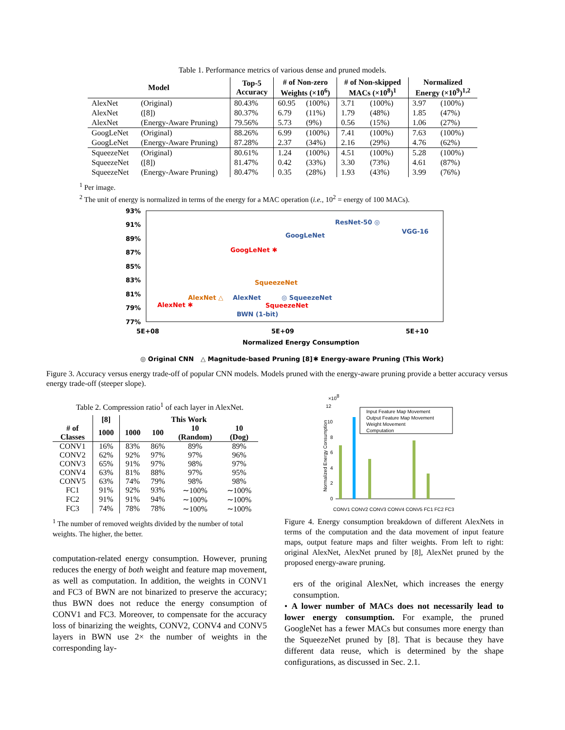Table 1. Performance metrics of various dense and pruned models.
| Model | | Top-5 Accuracy | # of Non-zero Weights (×10<sup>6</sup>) | | # of Non-skipped MACs (×10<sup>8</sup>)<sup>1</sup> | | Normalized Energy (×10<sup>9</sup>)<sup>1,2</sup> | |
| --- | --- | --- | --- | --- | --- | --- | --- | --- |
| AlexNet | (Original) | 80.43% | 60.95 | (100%) | 3.71 | (100%) | 3.97 | (100%) |
| AlexNet | ([8]) | 80.37% | 6.79 | (11%) | 1.79 | (48%) | 1.85 | (47%) |
| AlexNet | (Energy-Aware Pruning) | 79.56% | 5.73 | (9%) | 0.56 | (15%) | 1.06 | (27%) |
| GoogLeNet | (Original) | 88.26% | 6.99 | (100%) | 7.41 | (100%) | 7.63 | (100%) |
| GoogLeNet | (Energy-Aware Pruning) | 87.28% | 2.37 | (34%) | 2.16 | (29%) | 4.76 | (62%) |
| SqueezeNet | (Original) | 80.61% | 1.24 | (100%) | 4.51 | (100%) | 5.28 | (100%) |
| SqueezeNet | ([8]) | 81.47% | 0.42 | (33%) | 3.30 | (73%) | 4.61 | (87%) |
| SqueezeNet | (Energy-Aware Pruning) | 80.47% | 0.35 | (28%) | 1.93 | (43%) | 3.99 | (76%) |
<sup>1</sup> Per image.
<sup>2</sup> The unit of energy is normalized in terms of the energy for a MAC operation (i.e., 10<sup>2</sup> = energy of 100 MACs).
93%
91%
89%
87%
85%
83%
81%
79%
77%
5E+08
5E+09
5E+10
Normalized Energy Consumption
ResNet-50 ◎
VGG-16
GoogLeNet
GoogLeNet ✱
SqueezeNet
AlexNet △
AlexNet
◎ SqueezeNet
AlexNet ✱
SqueezeNet
BWN (1-bit)
◎ Original CNN
△ Magnitude-based Pruning [8]
✱ Energy-aware Pruning (This Work)
Figure 3. Accuracy versus energy trade-off of popular CNN models. Models pruned with the energy-aware pruning provide a better accuracy versus energy trade-off (steeper slope).
Table 2. Compression ratio<sup>1</sup> of each layer in AlexNet.
| | [8] | This Work | | | |
| --- | --- | --- | --- | --- | --- |
| # of Classes | 1000 | 1000 | 100 | 10 (Random) | 10 (Dog) |
| CONV1 | 16% | 83% | 86% | 89% | 89% |
| CONV2 | 62% | 92% | 97% | 97% | 96% |
| CONV3 | 65% | 91% | 97% | 98% | 97% |
| CONV4 | 63% | 81% | 88% | 97% | 95% |
| CONV5 | 63% | 74% | 79% | 98% | 98% |
| FC1 | 91% | 92% | 93% | ∼100% | ∼100% |
| FC2 | 91% | 91% | 94% | ∼100% | ∼100% |
| FC3 | 74% | 78% | 78% | ∼100% | ∼100% |
<sup>1</sup> The number of removed weights divided by the number of total weights. The higher, the better.
computation-related energy consumption. However, pruning reduces the energy of both weight and feature map movement, as well as computation. In addition, the weights in CONV1 and FC3 of BWN are not binarized to preserve the accuracy; thus BWN does not reduce the energy consumption of CONV1 and FC3. Moreover, to compensate for the accuracy loss of binarizing the weights, CONV2, CONV4 and CONV5 layers in BWN use 2× the number of weights in the corresponding lay-
×108
12
10
8
6
4
2
0
Normalized Energy Consumption
Input Feature Map Movement
Output Feature Map Movement
Weight Movement
Computation
CONV1 CONV2 CONV3 CONV4 CONV5 FC1 FC2 FC3
Figure 4. Energy consumption breakdown of different AlexNets in terms of the computation and the data movement of input feature maps, output feature maps and filter weights. From left to right: original AlexNet, AlexNet pruned by [8], AlexNet pruned by the proposed energy-aware pruning.
ers of the original AlexNet, which increases the energy consumption.
• A lower number of MACs does not necessarily lead to lower energy consumption. For example, the pruned GoogleNet has a fewer MACs but consumes more energy than the SqueezeNet pruned by [8]. That is because they have different data reuse, which is determined by the shape configurations, as discussed in Sec. 2.1.